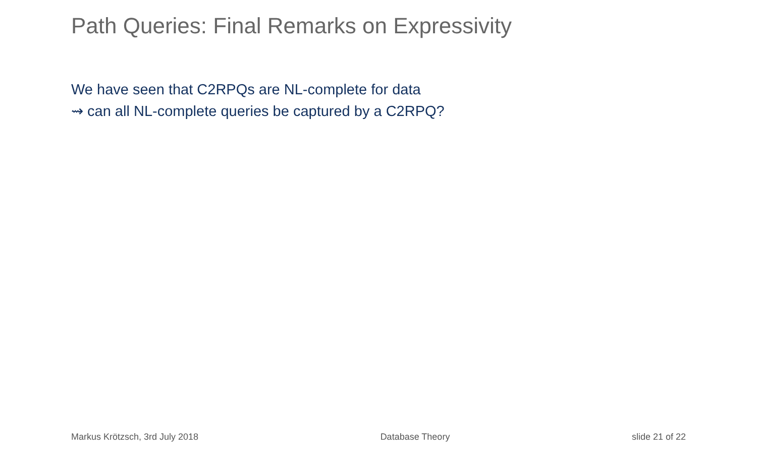Path Queries: Final Remarks on Expressivity
We have seen that C2RPQs are NL-complete for data
⇝ can all NL-complete queries be captured by a C2RPQ?
Markus Krötzsch, 3rd July 2018 Database Theory slide 21 of 22